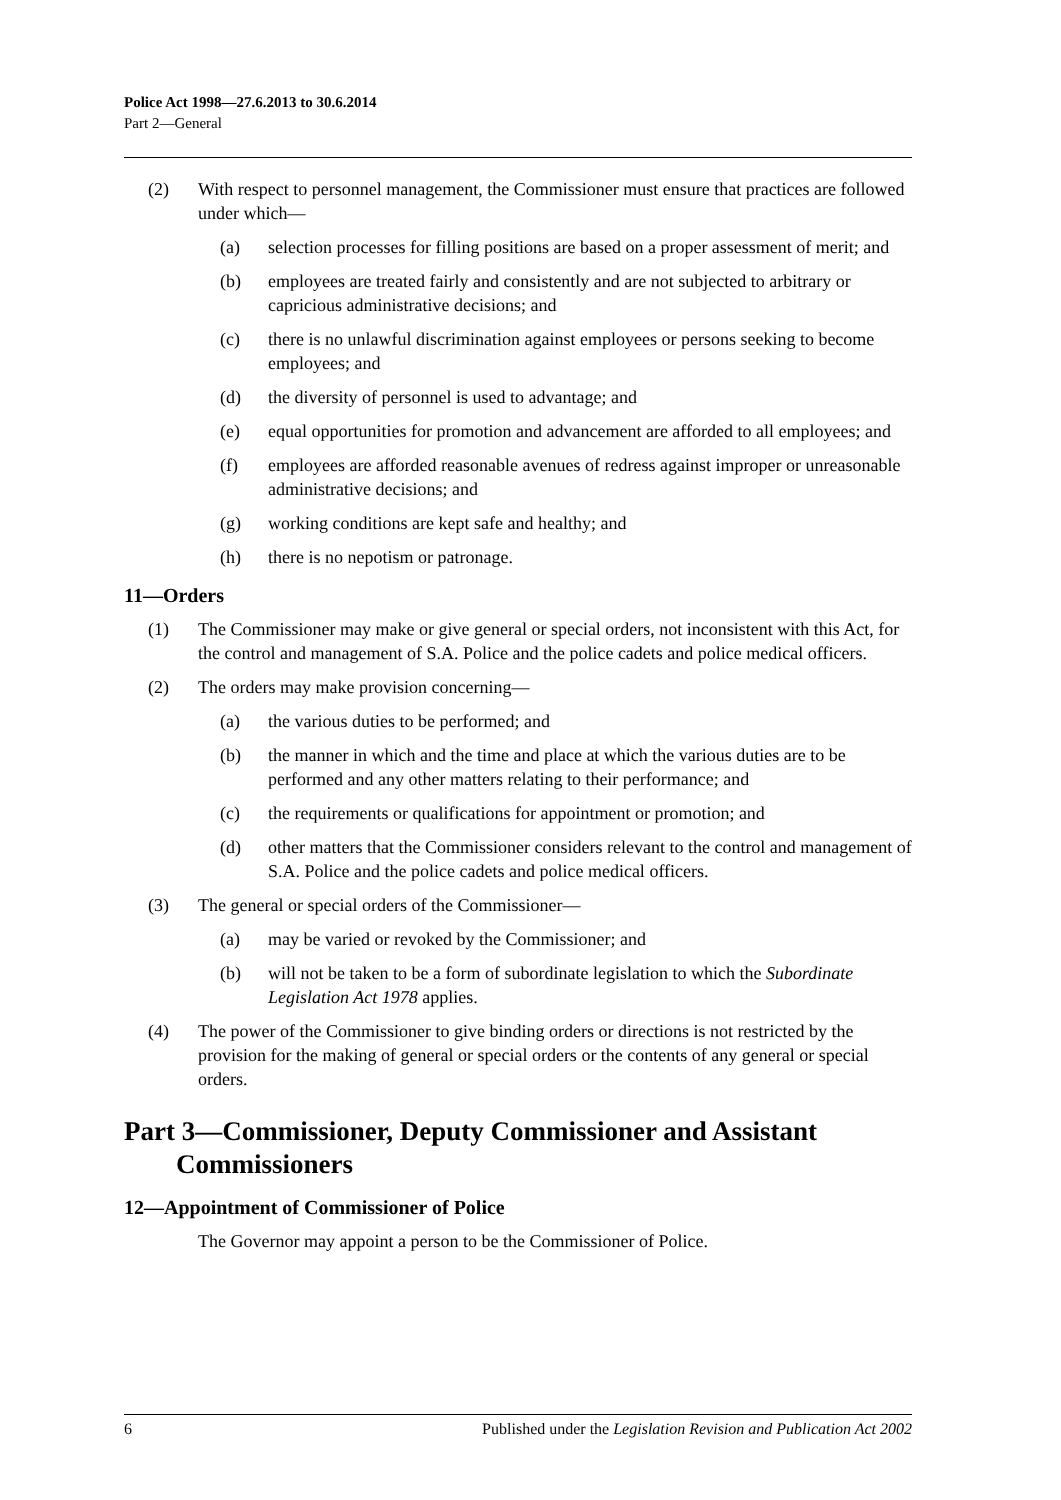Police Act 1998—27.6.2013 to 30.6.2014
Part 2—General
(2) With respect to personnel management, the Commissioner must ensure that practices are followed under which—
(a) selection processes for filling positions are based on a proper assessment of merit; and
(b) employees are treated fairly and consistently and are not subjected to arbitrary or capricious administrative decisions; and
(c) there is no unlawful discrimination against employees or persons seeking to become employees; and
(d) the diversity of personnel is used to advantage; and
(e) equal opportunities for promotion and advancement are afforded to all employees; and
(f) employees are afforded reasonable avenues of redress against improper or unreasonable administrative decisions; and
(g) working conditions are kept safe and healthy; and
(h) there is no nepotism or patronage.
11—Orders
(1) The Commissioner may make or give general or special orders, not inconsistent with this Act, for the control and management of S.A. Police and the police cadets and police medical officers.
(2) The orders may make provision concerning—
(a) the various duties to be performed; and
(b) the manner in which and the time and place at which the various duties are to be performed and any other matters relating to their performance; and
(c) the requirements or qualifications for appointment or promotion; and
(d) other matters that the Commissioner considers relevant to the control and management of S.A. Police and the police cadets and police medical officers.
(3) The general or special orders of the Commissioner—
(a) may be varied or revoked by the Commissioner; and
(b) will not be taken to be a form of subordinate legislation to which the Subordinate Legislation Act 1978 applies.
(4) The power of the Commissioner to give binding orders or directions is not restricted by the provision for the making of general or special orders or the contents of any general or special orders.
Part 3—Commissioner, Deputy Commissioner and Assistant Commissioners
12—Appointment of Commissioner of Police
The Governor may appoint a person to be the Commissioner of Police.
6 Published under the Legislation Revision and Publication Act 2002